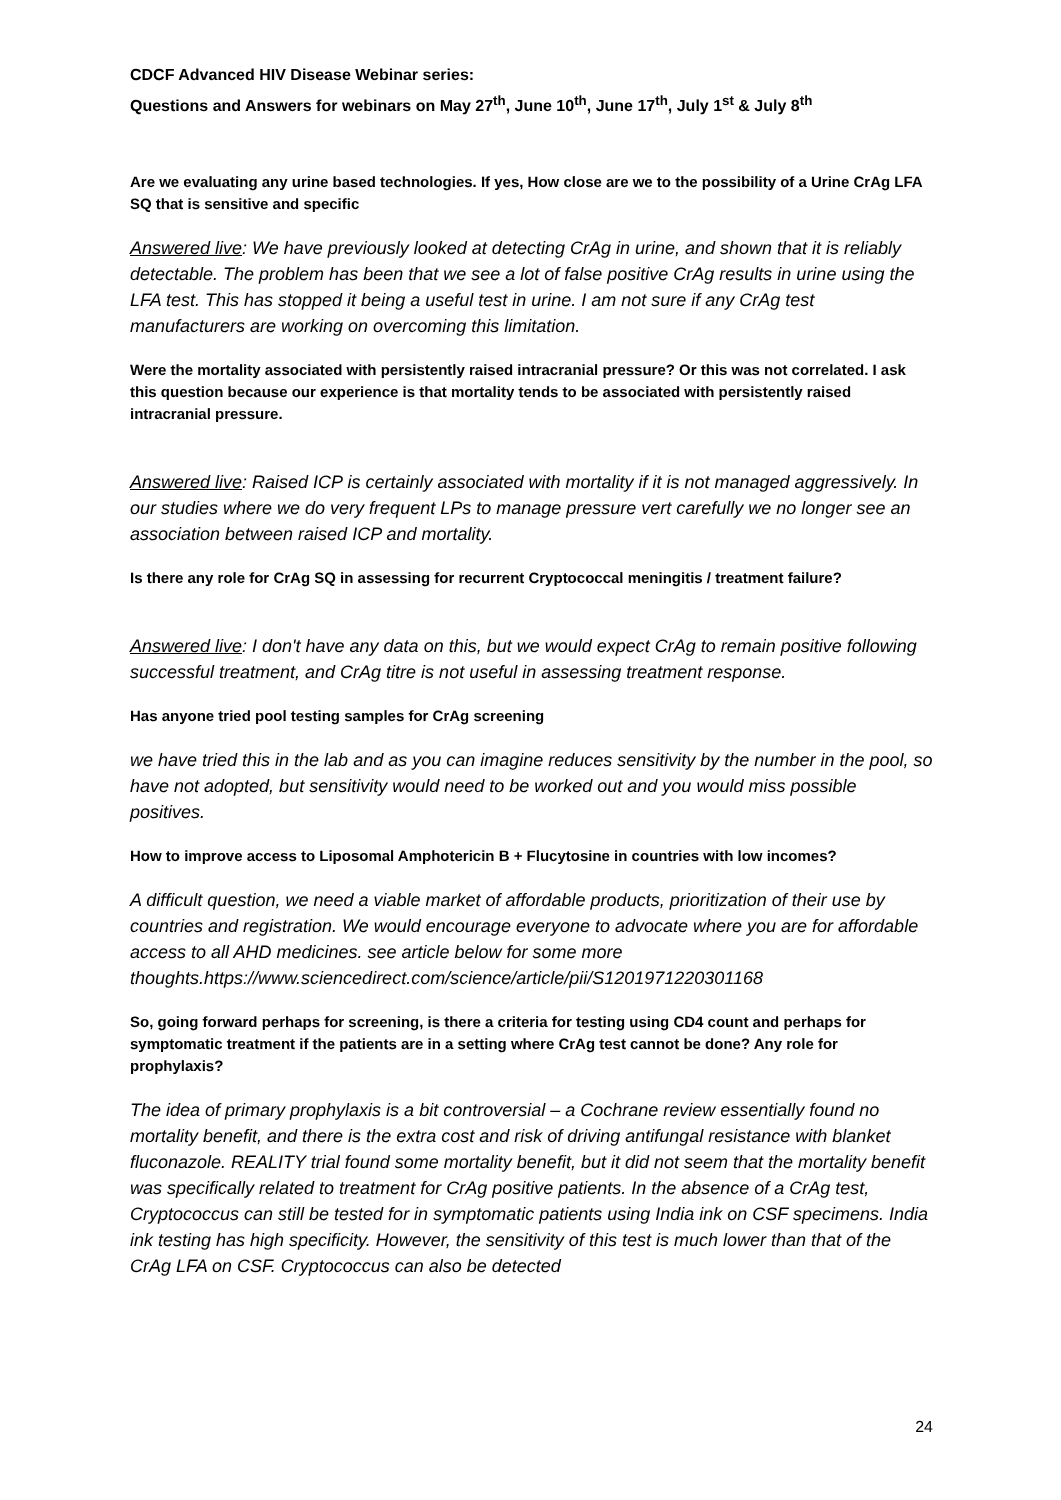CDCF Advanced HIV Disease Webinar series:
Questions and Answers for webinars on May 27<sup>th</sup>, June 10<sup>th</sup>, June 17<sup>th</sup>, July 1<sup>st</sup> & July 8<sup>th</sup>
Are we evaluating any urine based technologies. If yes, How close are we to the possibility of a Urine CrAg LFA SQ that is sensitive and specific
Answered live: We have previously looked at detecting CrAg in urine, and shown that it is reliably detectable. The problem has been that we see a lot of false positive CrAg results in urine using the LFA test. This has stopped it being a useful test in urine. I am not sure if any CrAg test manufacturers are working on overcoming this limitation.
Were the mortality associated with persistently raised intracranial pressure? Or this was not correlated. I ask this question because our experience is that mortality tends to be associated with persistently raised intracranial pressure.
Answered live: Raised ICP is certainly associated with mortality if it is not managed aggressively. In our studies where we do very frequent LPs to manage pressure vert carefully we no longer see an association between raised ICP and mortality.
Is there any role for CrAg SQ in assessing for recurrent Cryptococcal meningitis / treatment failure?
Answered live: I don't have any data on this, but we would expect CrAg to remain positive following successful treatment, and CrAg titre is not useful in assessing treatment response.
Has anyone tried pool testing samples for CrAg screening
we have tried this in the lab and as you can imagine reduces sensitivity by the number in the pool, so have not adopted, but sensitivity would need to be worked out and you would miss possible positives.
How to improve access to Liposomal Amphotericin B + Flucytosine in countries with low incomes?
A difficult question, we need a viable market of affordable products, prioritization of their use by countries and registration. We would encourage everyone to advocate where you are for affordable access to all AHD medicines. see article below for some more thoughts.https://www.sciencedirect.com/science/article/pii/S1201971220301168
So, going forward perhaps for screening, is there a criteria for testing using CD4 count and perhaps for symptomatic treatment if the patients are in a setting where CrAg test cannot be done? Any role for prophylaxis?
The idea of primary prophylaxis is a bit controversial – a Cochrane review essentially found no mortality benefit, and there is the extra cost and risk of driving antifungal resistance with blanket fluconazole. REALITY trial found some mortality benefit, but it did not seem that the mortality benefit was specifically related to treatment for CrAg positive patients. In the absence of a CrAg test, Cryptococcus can still be tested for in symptomatic patients using India ink on CSF specimens. India ink testing has high specificity. However, the sensitivity of this test is much lower than that of the CrAg LFA on CSF. Cryptococcus can also be detected
24